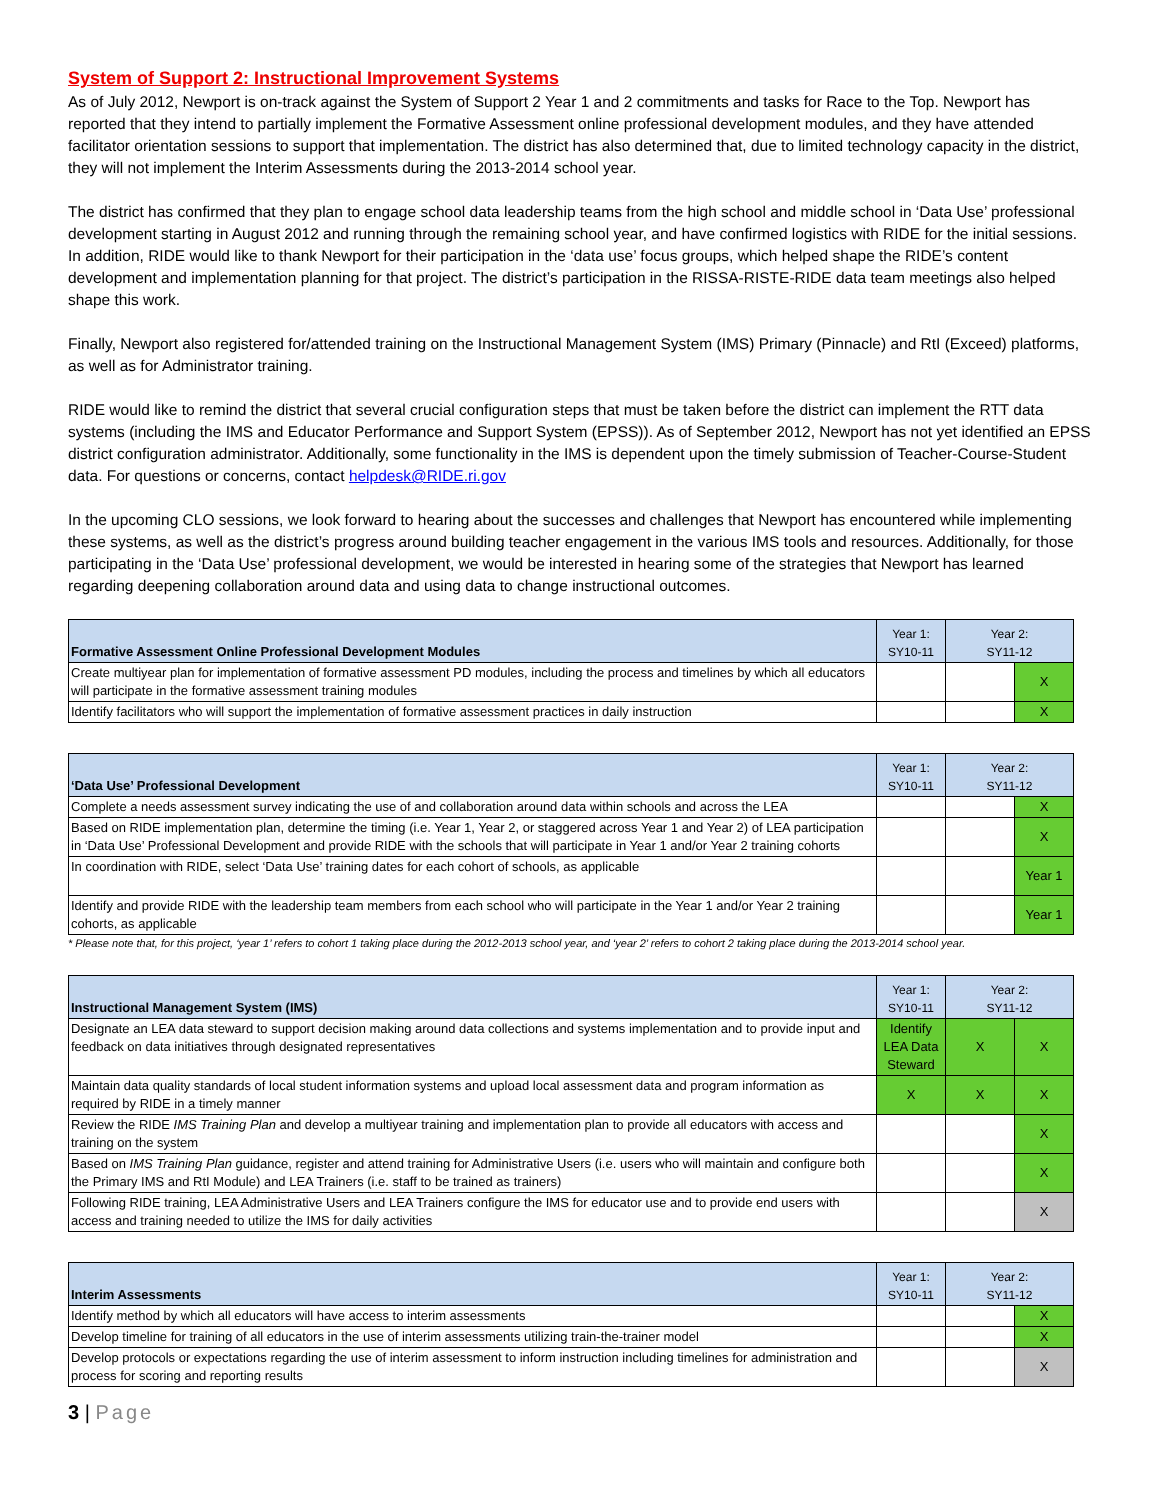System of Support 2: Instructional Improvement Systems
As of July 2012, Newport is on-track against the System of Support 2 Year 1 and 2 commitments and tasks for Race to the Top. Newport has reported that they intend to partially implement the Formative Assessment online professional development modules, and they have attended facilitator orientation sessions to support that implementation. The district has also determined that, due to limited technology capacity in the district, they will not implement the Interim Assessments during the 2013-2014 school year.
The district has confirmed that they plan to engage school data leadership teams from the high school and middle school in ‘Data Use’ professional development starting in August 2012 and running through the remaining school year, and have confirmed logistics with RIDE for the initial sessions. In addition, RIDE would like to thank Newport for their participation in the ‘data use’ focus groups, which helped shape the RIDE’s content development and implementation planning for that project. The district’s participation in the RISSA-RISTE-RIDE data team meetings also helped shape this work.
Finally, Newport also registered for/attended training on the Instructional Management System (IMS) Primary (Pinnacle) and RtI (Exceed) platforms, as well as for Administrator training.
RIDE would like to remind the district that several crucial configuration steps that must be taken before the district can implement the RTT data systems (including the IMS and Educator Performance and Support System (EPSS)). As of September 2012, Newport has not yet identified an EPSS district configuration administrator. Additionally, some functionality in the IMS is dependent upon the timely submission of Teacher-Course-Student data. For questions or concerns, contact helpdesk@RIDE.ri.gov
In the upcoming CLO sessions, we look forward to hearing about the successes and challenges that Newport has encountered while implementing these systems, as well as the district’s progress around building teacher engagement in the various IMS tools and resources. Additionally, for those participating in the ‘Data Use’ professional development, we would be interested in hearing some of the strategies that Newport has learned regarding deepening collaboration around data and using data to change instructional outcomes.
| Formative Assessment Online Professional Development Modules | Year 1: SY10-11 | Year 2: SY11-12 | |
| --- | --- | --- | --- |
| Create multiyear plan for implementation of formative assessment PD modules, including the process and timelines by which all educators will participate in the formative assessment training modules | | | X |
| Identify facilitators who will support the implementation of formative assessment practices in daily instruction | | | X |
| ‘Data Use’ Professional Development | Year 1: SY10-11 | Year 2: SY11-12 | |
| --- | --- | --- | --- |
| Complete a needs assessment survey indicating the use of and collaboration around data within schools and across the LEA | | | X |
| Based on RIDE implementation plan, determine the timing (i.e. Year 1, Year 2, or staggered across Year 1 and Year 2) of LEA participation in ‘Data Use’ Professional Development and provide RIDE with the schools that will participate in Year 1 and/or Year 2 training cohorts | | | X |
| In coordination with RIDE, select ‘Data Use’ training dates for each cohort of schools, as applicable | | | Year 1 |
| Identify and provide RIDE with the leadership team members from each school who will participate in the Year 1 and/or Year 2 training cohorts, as applicable | | | Year 1 |
* Please note that, for this project, ‘year 1’ refers to cohort 1 taking place during the 2012-2013 school year, and ‘year 2’ refers to cohort 2 taking place during the 2013-2014 school year.
| Instructional Management System (IMS) | Year 1: SY10-11 | Year 2: SY11-12 | |
| --- | --- | --- | --- |
| Designate an LEA data steward to support decision making around data collections and systems implementation and to provide input and feedback on data initiatives through designated representatives | Identify LEA Data Steward | X | X |
| Maintain data quality standards of local student information systems and upload local assessment data and program information as required by RIDE in a timely manner | X | X | X |
| Review the RIDE IMS Training Plan and develop a multiyear training and implementation plan to provide all educators with access and training on the system | | | X |
| Based on IMS Training Plan guidance, register and attend training for Administrative Users (i.e. users who will maintain and configure both the Primary IMS and RtI Module) and LEA Trainers (i.e. staff to be trained as trainers) | | | X |
| Following RIDE training, LEA Administrative Users and LEA Trainers configure the IMS for educator use and to provide end users with access and training needed to utilize the IMS for daily activities | | | X |
| Interim Assessments | Year 1: SY10-11 | Year 2: SY11-12 | |
| --- | --- | --- | --- |
| Identify method by which all educators will have access to interim assessments | | | X |
| Develop timeline for training of all educators in the use of interim assessments utilizing train-the-trainer model | | | X |
| Develop protocols or expectations regarding the use of interim assessment to inform instruction including timelines for administration and process for scoring and reporting results | | | X |
3 | Page